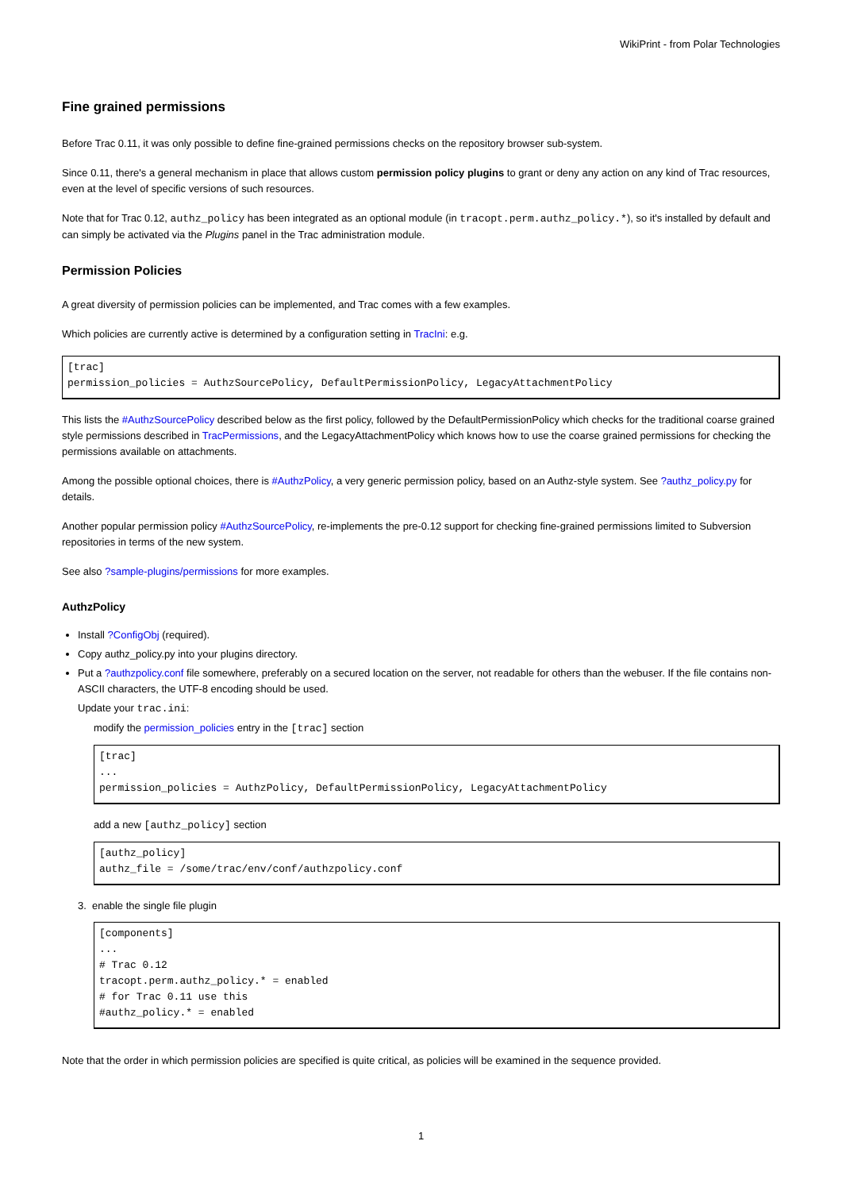WikiPrint - from Polar Technologies
Fine grained permissions
Before Trac 0.11, it was only possible to define fine-grained permissions checks on the repository browser sub-system.
Since 0.11, there's a general mechanism in place that allows custom permission policy plugins to grant or deny any action on any kind of Trac resources, even at the level of specific versions of such resources.
Note that for Trac 0.12, authz_policy has been integrated as an optional module (in tracopt.perm.authz_policy.*), so it's installed by default and can simply be activated via the Plugins panel in the Trac administration module.
Permission Policies
A great diversity of permission policies can be implemented, and Trac comes with a few examples.
Which policies are currently active is determined by a configuration setting in TracIni: e.g.
[trac]
permission_policies = AuthzSourcePolicy, DefaultPermissionPolicy, LegacyAttachmentPolicy
This lists the #AuthzSourcePolicy described below as the first policy, followed by the DefaultPermissionPolicy which checks for the traditional coarse grained style permissions described in TracPermissions, and the LegacyAttachmentPolicy which knows how to use the coarse grained permissions for checking the permissions available on attachments.
Among the possible optional choices, there is #AuthzPolicy, a very generic permission policy, based on an Authz-style system. See ?authz_policy.py for details.
Another popular permission policy #AuthzSourcePolicy, re-implements the pre-0.12 support for checking fine-grained permissions limited to Subversion repositories in terms of the new system.
See also ?sample-plugins/permissions for more examples.
AuthzPolicy
Install ?ConfigObj (required).
Copy authz_policy.py into your plugins directory.
Put a ?authzpolicy.conf file somewhere, preferably on a secured location on the server, not readable for others than the webuser. If the file contains non-ASCII characters, the UTF-8 encoding should be used.
Update your trac.ini:
modify the permission_policies entry in the [trac] section
[trac]
...
permission_policies = AuthzPolicy, DefaultPermissionPolicy, LegacyAttachmentPolicy
add a new [authz_policy] section
[authz_policy]
authz_file = /some/trac/env/conf/authzpolicy.conf
3. enable the single file plugin
[components]
...
# Trac 0.12
tracopt.perm.authz_policy.* = enabled
# for Trac 0.11 use this
#authz_policy.* = enabled
Note that the order in which permission policies are specified is quite critical, as policies will be examined in the sequence provided.
1